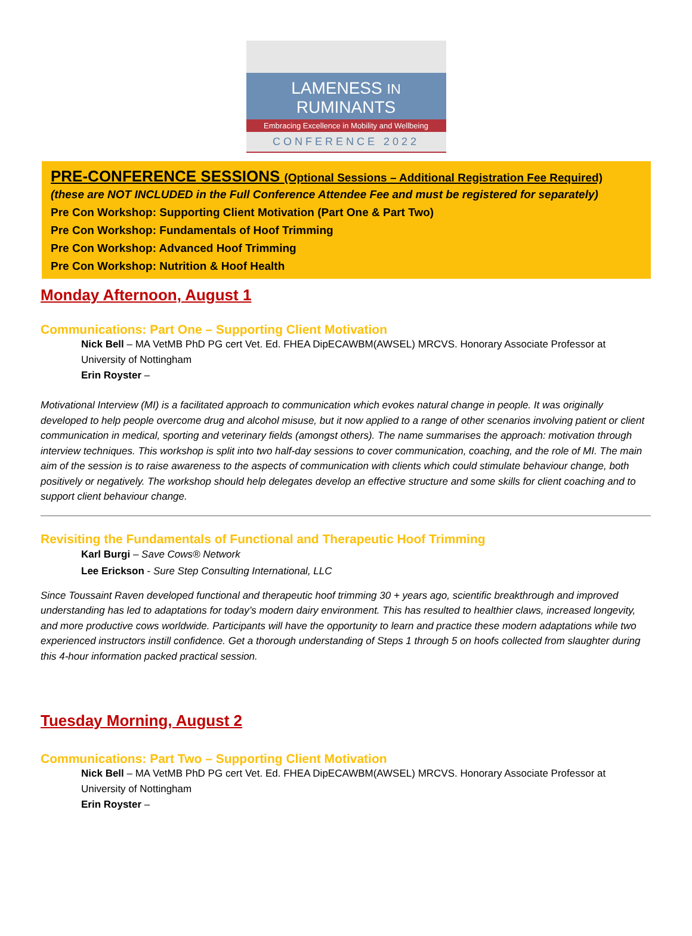LAMENESS IN RUMINANTS
Embracing Excellence in Mobility and Wellbeing
CONFERENCE 2022
PRE-CONFERENCE SESSIONS (Optional Sessions – Additional Registration Fee Required)
(these are NOT INCLUDED in the Full Conference Attendee Fee and must be registered for separately)
Pre Con Workshop: Supporting Client Motivation (Part One & Part Two)
Pre Con Workshop: Fundamentals of Hoof Trimming
Pre Con Workshop: Advanced Hoof Trimming
Pre Con Workshop: Nutrition & Hoof Health
Monday Afternoon, August 1
Communications: Part One – Supporting Client Motivation
Nick Bell – MA VetMB PhD PG cert Vet. Ed. FHEA DipECAWBM(AWSEL) MRCVS. Honorary Associate Professor at University of Nottingham
Erin Royster –
Motivational Interview (MI) is a facilitated approach to communication which evokes natural change in people. It was originally developed to help people overcome drug and alcohol misuse, but it now applied to a range of other scenarios involving patient or client communication in medical, sporting and veterinary fields (amongst others). The name summarises the approach: motivation through interview techniques. This workshop is split into two half-day sessions to cover communication, coaching, and the role of MI. The main aim of the session is to raise awareness to the aspects of communication with clients which could stimulate behaviour change, both positively or negatively. The workshop should help delegates develop an effective structure and some skills for client coaching and to support client behaviour change.
Revisiting the Fundamentals of Functional and Therapeutic Hoof Trimming
Karl Burgi – Save Cows® Network
Lee Erickson - Sure Step Consulting International, LLC
Since Toussaint Raven developed functional and therapeutic hoof trimming 30 + years ago, scientific breakthrough and improved understanding has led to adaptations for today’s modern dairy environment. This has resulted to healthier claws, increased longevity, and more productive cows worldwide. Participants will have the opportunity to learn and practice these modern adaptations while two experienced instructors instill confidence. Get a thorough understanding of Steps 1 through 5 on hoofs collected from slaughter during this 4-hour information packed practical session.
Tuesday Morning, August 2
Communications: Part Two – Supporting Client Motivation
Nick Bell – MA VetMB PhD PG cert Vet. Ed. FHEA DipECAWBM(AWSEL) MRCVS. Honorary Associate Professor at University of Nottingham
Erin Royster –